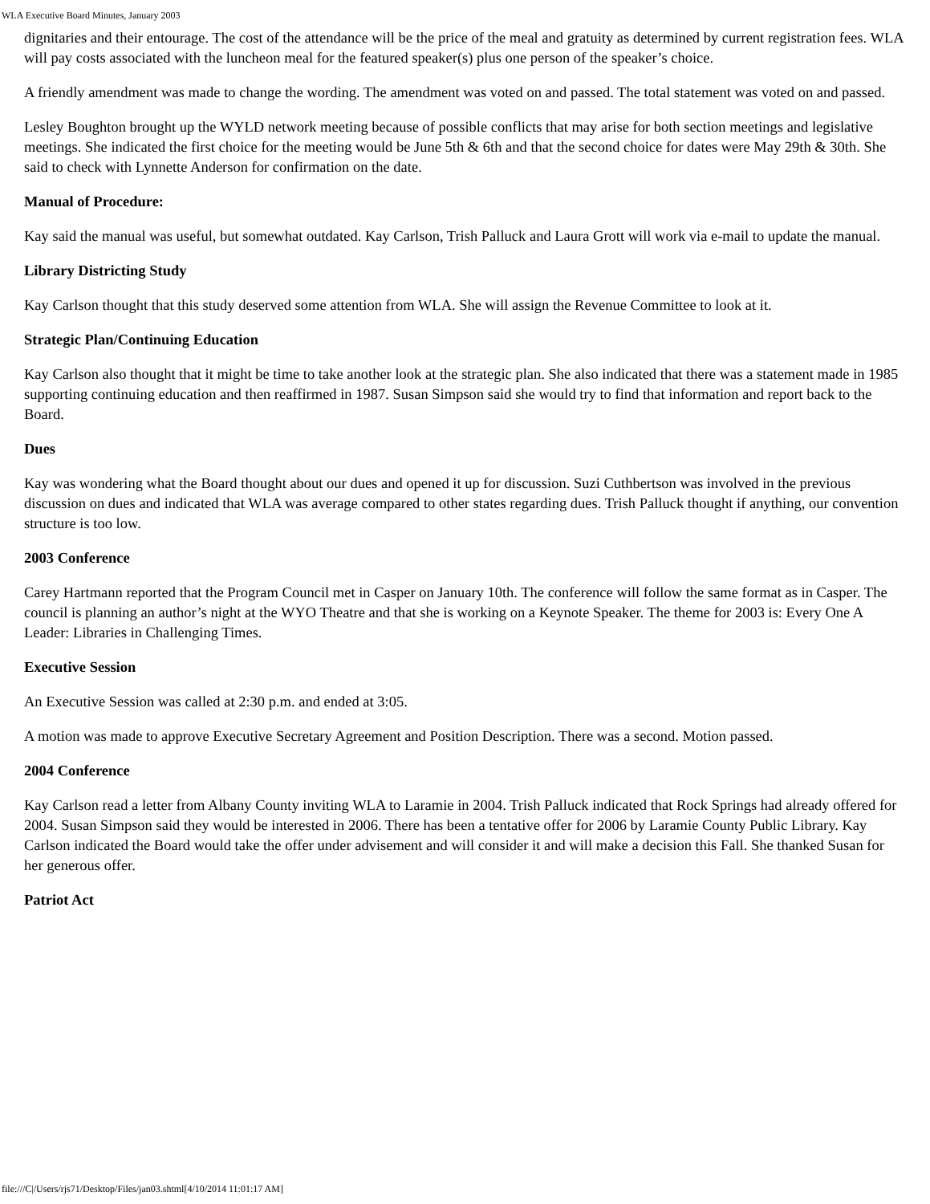WLA Executive Board Minutes, January 2003
dignitaries and their entourage. The cost of the attendance will be the price of the meal and gratuity as determined by current registration fees. WLA will pay costs associated with the luncheon meal for the featured speaker(s) plus one person of the speaker’s choice.
A friendly amendment was made to change the wording. The amendment was voted on and passed. The total statement was voted on and passed.
Lesley Boughton brought up the WYLD network meeting because of possible conflicts that may arise for both section meetings and legislative meetings. She indicated the first choice for the meeting would be June 5th & 6th and that the second choice for dates were May 29th & 30th. She said to check with Lynnette Anderson for confirmation on the date.
Manual of Procedure:
Kay said the manual was useful, but somewhat outdated. Kay Carlson, Trish Palluck and Laura Grott will work via e-mail to update the manual.
Library Districting Study
Kay Carlson thought that this study deserved some attention from WLA. She will assign the Revenue Committee to look at it.
Strategic Plan/Continuing Education
Kay Carlson also thought that it might be time to take another look at the strategic plan. She also indicated that there was a statement made in 1985 supporting continuing education and then reaffirmed in 1987. Susan Simpson said she would try to find that information and report back to the Board.
Dues
Kay was wondering what the Board thought about our dues and opened it up for discussion. Suzi Cuthbertson was involved in the previous discussion on dues and indicated that WLA was average compared to other states regarding dues. Trish Palluck thought if anything, our convention structure is too low.
2003 Conference
Carey Hartmann reported that the Program Council met in Casper on January 10th. The conference will follow the same format as in Casper. The council is planning an author’s night at the WYO Theatre and that she is working on a Keynote Speaker. The theme for 2003 is: Every One A Leader: Libraries in Challenging Times.
Executive Session
An Executive Session was called at 2:30 p.m. and ended at 3:05.
A motion was made to approve Executive Secretary Agreement and Position Description. There was a second. Motion passed.
2004 Conference
Kay Carlson read a letter from Albany County inviting WLA to Laramie in 2004. Trish Palluck indicated that Rock Springs had already offered for 2004. Susan Simpson said they would be interested in 2006. There has been a tentative offer for 2006 by Laramie County Public Library. Kay Carlson indicated the Board would take the offer under advisement and will consider it and will make a decision this Fall. She thanked Susan for her generous offer.
Patriot Act
file:///C|/Users/rjs71/Desktop/Files/jan03.shtml[4/10/2014 11:01:17 AM]